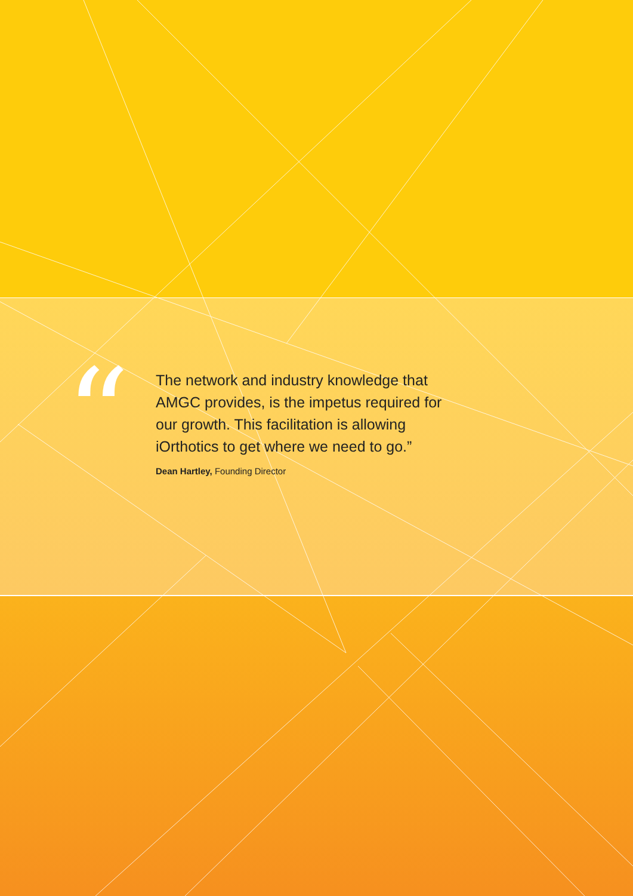“
The network and industry knowledge that AMGC provides, is the impetus required for our growth. This facilitation is allowing iOrthotics to get where we need to go.”
Dean Hartley, Founding Director